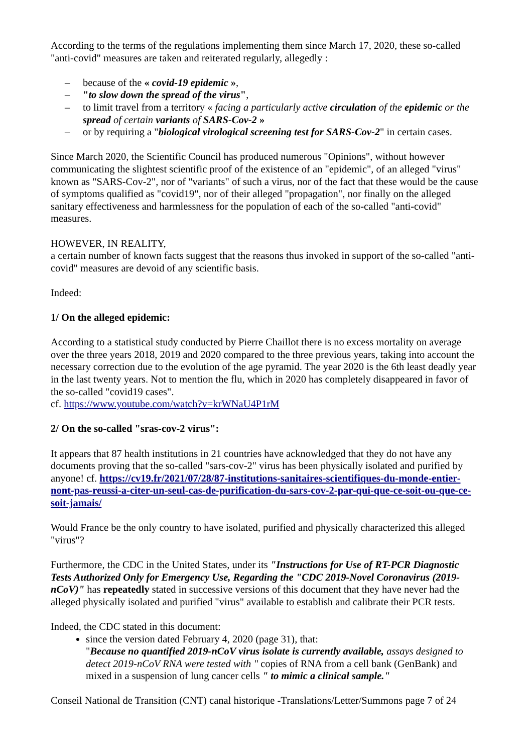According to the terms of the regulations implementing them since March 17, 2020, these so-called "anti-covid" measures are taken and reiterated regularly, allegedly :
– because of the « covid-19 epidemic »,
– "to slow down the spread of the virus",
– to limit travel from a territory « facing a particularly active circulation of the epidemic or the spread of certain variants of SARS-Cov-2 »
– or by requiring a "biological virological screening test for SARS-Cov-2" in certain cases.
Since March 2020, the Scientific Council has produced numerous "Opinions", without however communicating the slightest scientific proof of the existence of an "epidemic", of an alleged "virus" known as "SARS-Cov-2", nor of "variants" of such a virus, nor of the fact that these would be the cause of symptoms qualified as "covid19", nor of their alleged "propagation", nor finally on the alleged sanitary effectiveness and harmlessness for the population of each of the so-called "anti-covid" measures.
HOWEVER, IN REALITY,
a certain number of known facts suggest that the reasons thus invoked in support of the so-called "anti-covid" measures are devoid of any scientific basis.
Indeed:
1/ On the alleged epidemic:
According to a statistical study conducted by Pierre Chaillot there is no excess mortality on average over the three years 2018, 2019 and 2020 compared to the three previous years, taking into account the necessary correction due to the evolution of the age pyramid. The year 2020 is the 6th least deadly year in the last twenty years. Not to mention the flu, which in 2020 has completely disappeared in favor of the so-called "covid19 cases".
cf. https://www.youtube.com/watch?v=krWNaU4P1rM
2/ On the so-called "sras-cov-2 virus":
It appears that 87 health institutions in 21 countries have acknowledged that they do not have any documents proving that the so-called "sars-cov-2" virus has been physically isolated and purified by anyone! cf. https://cv19.fr/2021/07/28/87-institutions-sanitaires-scientifiques-du-monde-entier-nont-pas-reussi-a-citer-un-seul-cas-de-purification-du-sars-cov-2-par-qui-que-ce-soit-ou-que-ce-soit-jamais/
Would France be the only country to have isolated, purified and physically characterized this alleged "virus"?
Furthermore, the CDC in the United States, under its "Instructions for Use of RT-PCR Diagnostic Tests Authorized Only for Emergency Use, Regarding the "CDC 2019-Novel Coronavirus (2019-nCoV)" has repeatedly stated in successive versions of this document that they have never had the alleged physically isolated and purified "virus" available to establish and calibrate their PCR tests.
Indeed, the CDC stated in this document:
since the version dated February 4, 2020 (page 31), that:
"Because no quantified 2019-nCoV virus isolate is currently available, assays designed to detect 2019-nCoV RNA were tested with " copies of RNA from a cell bank (GenBank) and mixed in a suspension of lung cancer cells " to mimic a clinical sample."
Conseil National de Transition (CNT) canal historique -Translations/Letter/Summons page 7 of 24